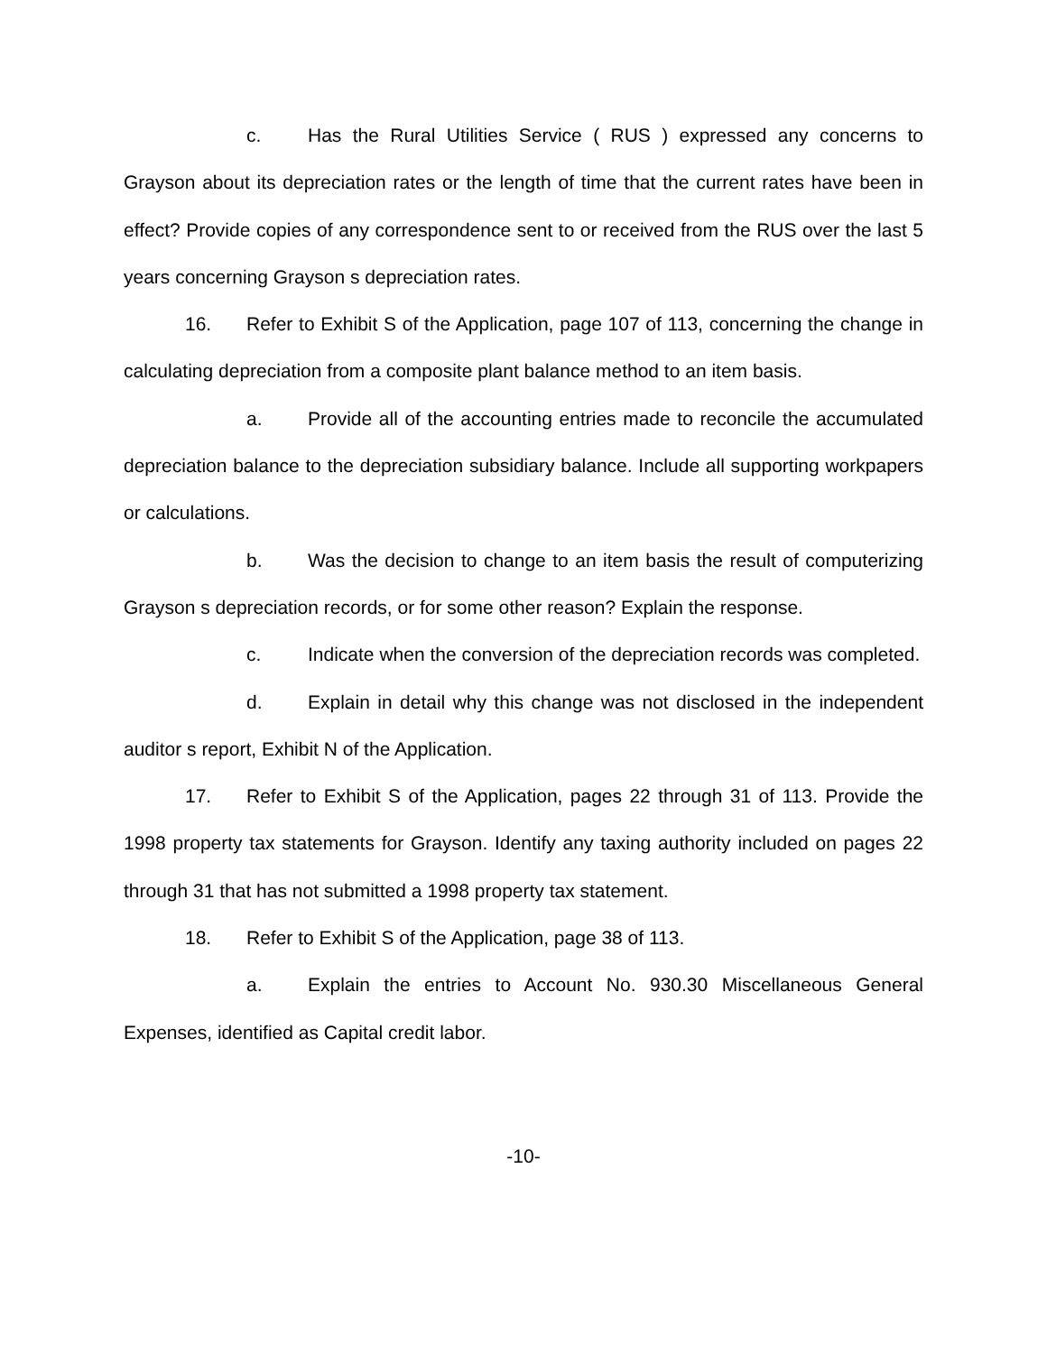c. Has the Rural Utilities Service ( RUS ) expressed any concerns to Grayson about its depreciation rates or the length of time that the current rates have been in effect? Provide copies of any correspondence sent to or received from the RUS over the last 5 years concerning Grayson s depreciation rates.
16. Refer to Exhibit S of the Application, page 107 of 113, concerning the change in calculating depreciation from a composite plant balance method to an item basis.
a. Provide all of the accounting entries made to reconcile the accumulated depreciation balance to the depreciation subsidiary balance. Include all supporting workpapers or calculations.
b. Was the decision to change to an item basis the result of computerizing Grayson s depreciation records, or for some other reason? Explain the response.
c. Indicate when the conversion of the depreciation records was completed.
d. Explain in detail why this change was not disclosed in the independent auditor s report, Exhibit N of the Application.
17. Refer to Exhibit S of the Application, pages 22 through 31 of 113. Provide the 1998 property tax statements for Grayson. Identify any taxing authority included on pages 22 through 31 that has not submitted a 1998 property tax statement.
18. Refer to Exhibit S of the Application, page 38 of 113.
a. Explain the entries to Account No. 930.30 Miscellaneous General Expenses, identified as Capital credit labor.
-10-